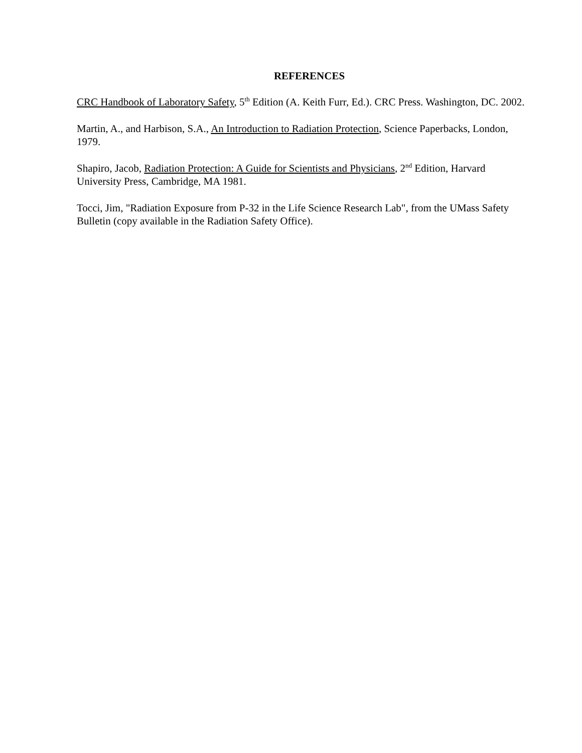REFERENCES
CRC Handbook of Laboratory Safety, 5<sup>th</sup> Edition (A. Keith Furr, Ed.). CRC Press. Washington, DC. 2002.
Martin, A., and Harbison, S.A., An Introduction to Radiation Protection, Science Paperbacks, London, 1979.
Shapiro, Jacob, Radiation Protection: A Guide for Scientists and Physicians, 2<sup>nd</sup> Edition, Harvard University Press, Cambridge, MA 1981.
Tocci, Jim, "Radiation Exposure from P-32 in the Life Science Research Lab", from the UMass Safety Bulletin (copy available in the Radiation Safety Office).